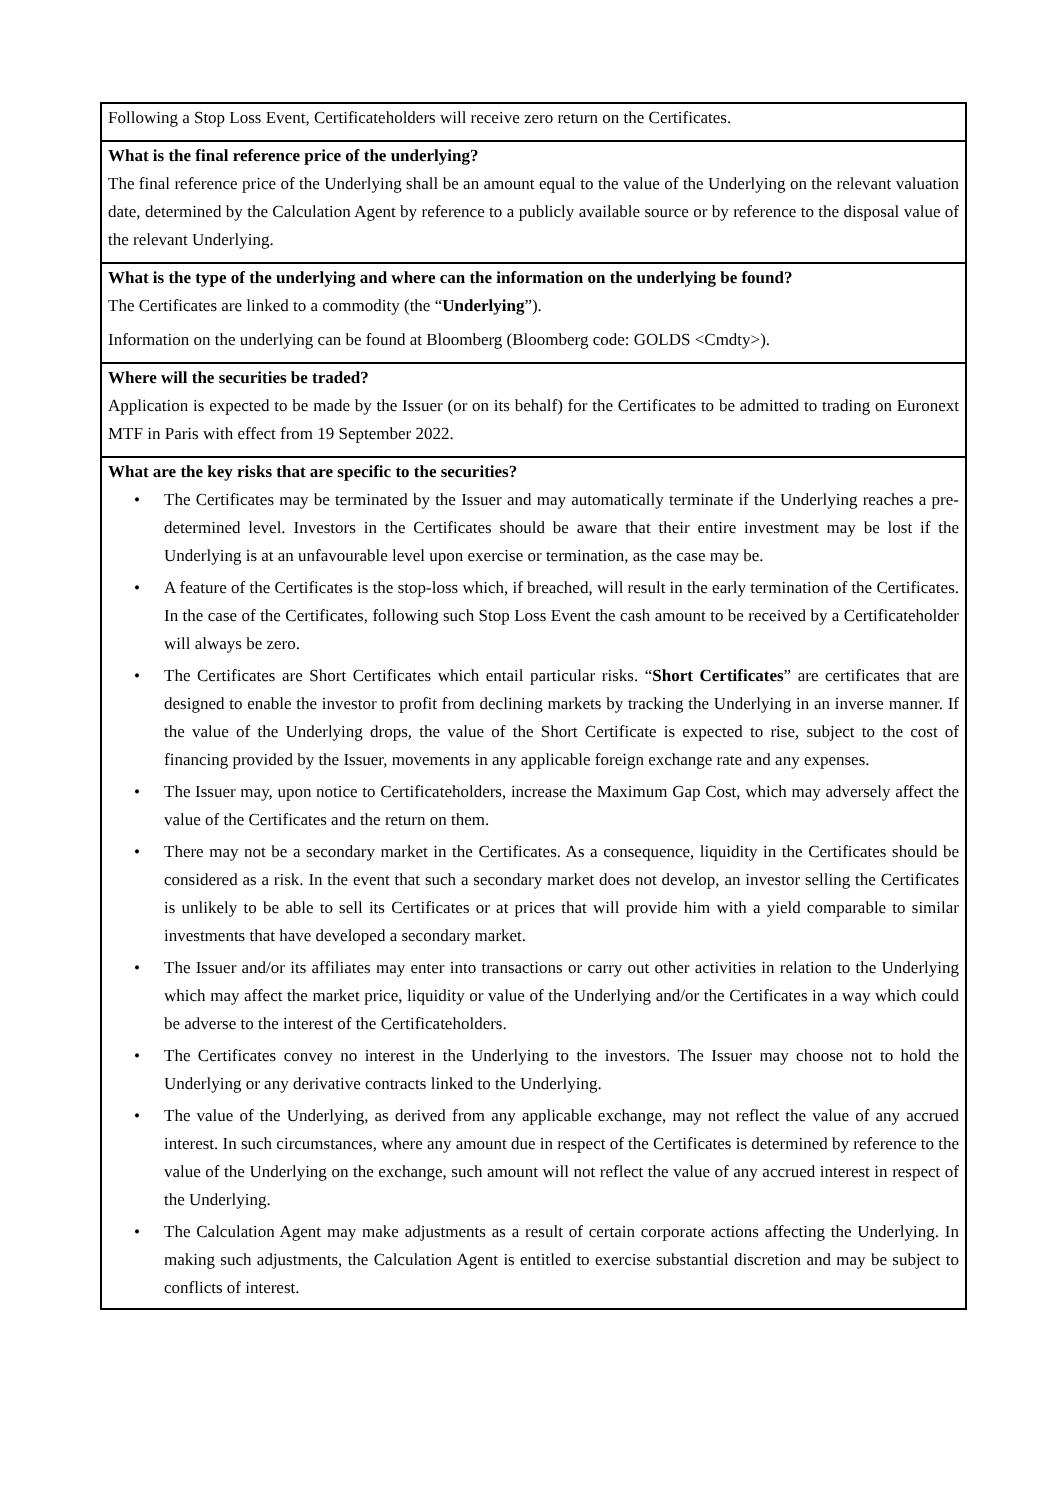Following a Stop Loss Event, Certificateholders will receive zero return on the Certificates.
What is the final reference price of the underlying?
The final reference price of the Underlying shall be an amount equal to the value of the Underlying on the relevant valuation date, determined by the Calculation Agent by reference to a publicly available source or by reference to the disposal value of the relevant Underlying.
What is the type of the underlying and where can the information on the underlying be found?
The Certificates are linked to a commodity (the “Underlying”).
Information on the underlying can be found at Bloomberg (Bloomberg code: GOLDS <Cmdty>).
Where will the securities be traded?
Application is expected to be made by the Issuer (or on its behalf) for the Certificates to be admitted to trading on Euronext MTF in Paris with effect from 19 September 2022.
What are the key risks that are specific to the securities?
The Certificates may be terminated by the Issuer and may automatically terminate if the Underlying reaches a pre-determined level. Investors in the Certificates should be aware that their entire investment may be lost if the Underlying is at an unfavourable level upon exercise or termination, as the case may be.
A feature of the Certificates is the stop-loss which, if breached, will result in the early termination of the Certificates. In the case of the Certificates, following such Stop Loss Event the cash amount to be received by a Certificateholder will always be zero.
The Certificates are Short Certificates which entail particular risks. “Short Certificates” are certificates that are designed to enable the investor to profit from declining markets by tracking the Underlying in an inverse manner. If the value of the Underlying drops, the value of the Short Certificate is expected to rise, subject to the cost of financing provided by the Issuer, movements in any applicable foreign exchange rate and any expenses.
The Issuer may, upon notice to Certificateholders, increase the Maximum Gap Cost, which may adversely affect the value of the Certificates and the return on them.
There may not be a secondary market in the Certificates. As a consequence, liquidity in the Certificates should be considered as a risk. In the event that such a secondary market does not develop, an investor selling the Certificates is unlikely to be able to sell its Certificates or at prices that will provide him with a yield comparable to similar investments that have developed a secondary market.
The Issuer and/or its affiliates may enter into transactions or carry out other activities in relation to the Underlying which may affect the market price, liquidity or value of the Underlying and/or the Certificates in a way which could be adverse to the interest of the Certificateholders.
The Certificates convey no interest in the Underlying to the investors. The Issuer may choose not to hold the Underlying or any derivative contracts linked to the Underlying.
The value of the Underlying, as derived from any applicable exchange, may not reflect the value of any accrued interest. In such circumstances, where any amount due in respect of the Certificates is determined by reference to the value of the Underlying on the exchange, such amount will not reflect the value of any accrued interest in respect of the Underlying.
The Calculation Agent may make adjustments as a result of certain corporate actions affecting the Underlying. In making such adjustments, the Calculation Agent is entitled to exercise substantial discretion and may be subject to conflicts of interest.